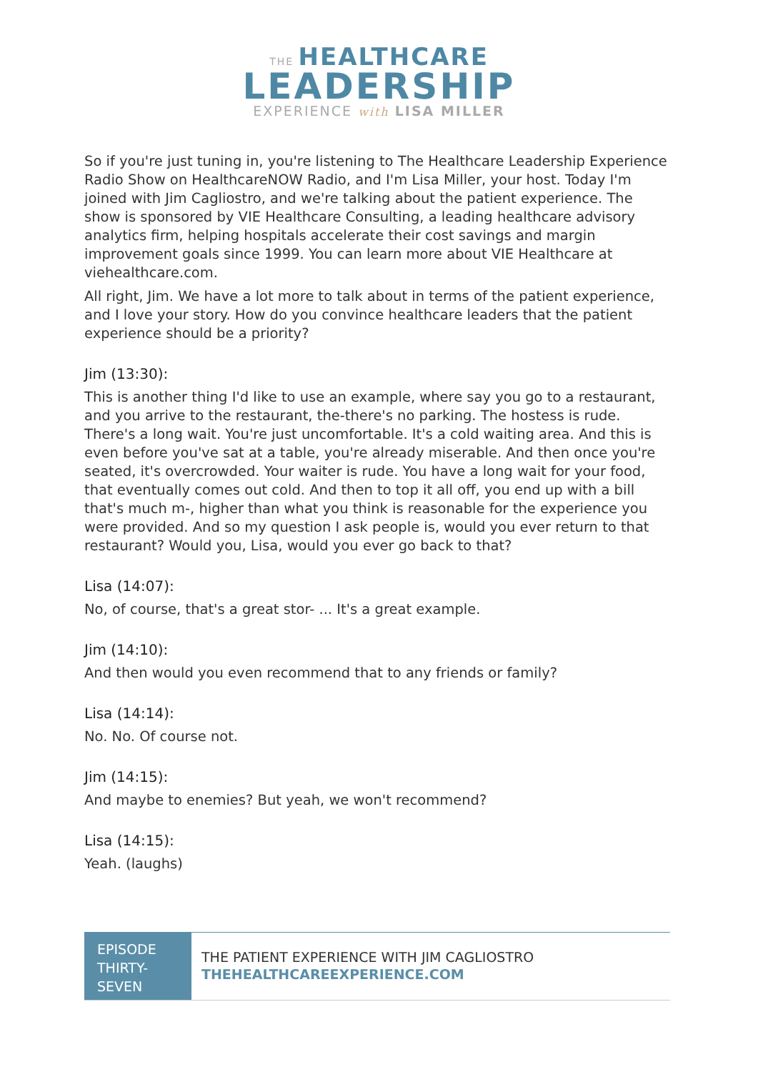THE HEALTHCARE
LEADERSHIP
EXPERIENCE with LISA MILLER
So if you're just tuning in, you're listening to The Healthcare Leadership Experience Radio Show on HealthcareNOW Radio, and I'm Lisa Miller, your host. Today I'm joined with Jim Cagliostro, and we're talking about the patient experience. The show is sponsored by VIE Healthcare Consulting, a leading healthcare advisory analytics firm, helping hospitals accelerate their cost savings and margin improvement goals since 1999. You can learn more about VIE Healthcare at viehealthcare.com.
All right, Jim. We have a lot more to talk about in terms of the patient experience, and I love your story. How do you convince healthcare leaders that the patient experience should be a priority?
Jim (13:30):
This is another thing I'd like to use an example, where say you go to a restaurant, and you arrive to the restaurant, the-there's no parking. The hostess is rude. There's a long wait. You're just uncomfortable. It's a cold waiting area. And this is even before you've sat at a table, you're already miserable. And then once you're seated, it's overcrowded. Your waiter is rude. You have a long wait for your food, that eventually comes out cold. And then to top it all off, you end up with a bill that's much m-, higher than what you think is reasonable for the experience you were provided. And so my question I ask people is, would you ever return to that restaurant? Would you, Lisa, would you ever go back to that?
Lisa (14:07):
No, of course, that's a great stor- ... It's a great example.
Jim (14:10):
And then would you even recommend that to any friends or family?
Lisa (14:14):
No. No. Of course not.
Jim (14:15):
And maybe to enemies? But yeah, we won't recommend?
Lisa (14:15):
Yeah. (laughs)
EPISODE THIRTY-SEVEN
THE PATIENT EXPERIENCE WITH JIM CAGLIOSTRO
THEHEALTHCAREEXPERIENCE.COM